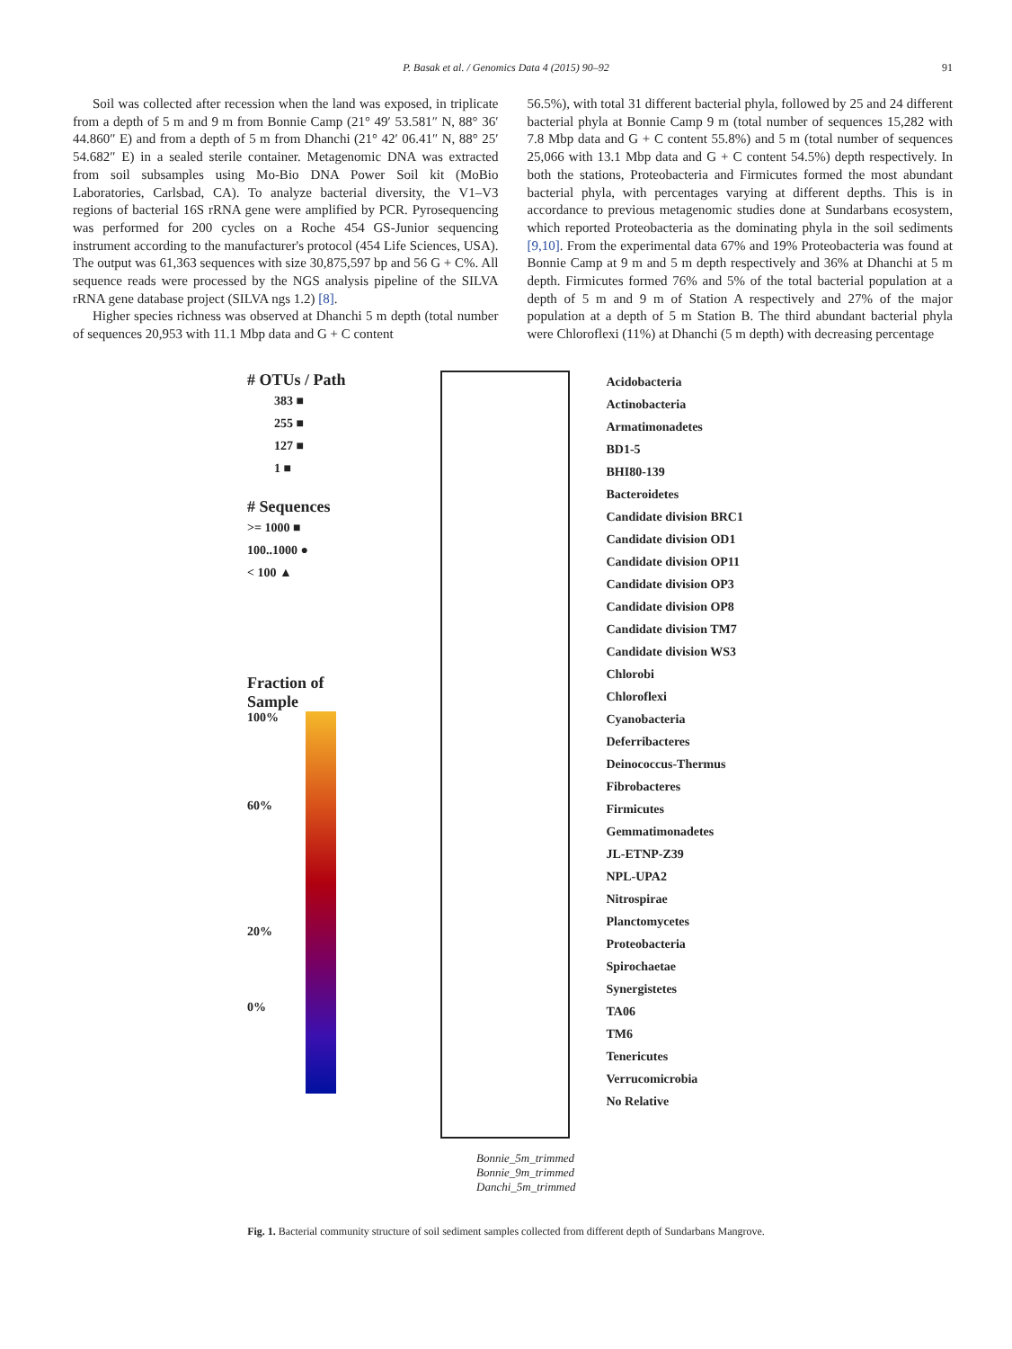P. Basak et al. / Genomics Data 4 (2015) 90–92 91
Soil was collected after recession when the land was exposed, in triplicate from a depth of 5 m and 9 m from Bonnie Camp (21° 49′ 53.581″ N, 88° 36′ 44.860″ E) and from a depth of 5 m from Dhanchi (21° 42′ 06.41″ N, 88° 25′ 54.682″ E) in a sealed sterile container. Metagenomic DNA was extracted from soil subsamples using Mo-Bio DNA Power Soil kit (MoBio Laboratories, Carlsbad, CA). To analyze bacterial diversity, the V1–V3 regions of bacterial 16S rRNA gene were amplified by PCR. Pyrosequencing was performed for 200 cycles on a Roche 454 GS-Junior sequencing instrument according to the manufacturer's protocol (454 Life Sciences, USA). The output was 61,363 sequences with size 30,875,597 bp and 56 G + C%. All sequence reads were processed by the NGS analysis pipeline of the SILVA rRNA gene database project (SILVA ngs 1.2) [8].
Higher species richness was observed at Dhanchi 5 m depth (total number of sequences 20,953 with 11.1 Mbp data and G + C content
56.5%), with total 31 different bacterial phyla, followed by 25 and 24 different bacterial phyla at Bonnie Camp 9 m (total number of sequences 15,282 with 7.8 Mbp data and G + C content 55.8%) and 5 m (total number of sequences 25,066 with 13.1 Mbp data and G + C content 54.5%) depth respectively. In both the stations, Proteobacteria and Firmicutes formed the most abundant bacterial phyla, with percentages varying at different depths. This is in accordance to previous metagenomic studies done at Sundarbans ecosystem, which reported Proteobacteria as the dominating phyla in the soil sediments [9,10]. From the experimental data 67% and 19% Proteobacteria was found at Bonnie Camp at 9 m and 5 m depth respectively and 36% at Dhanchi at 5 m depth. Firmicutes formed 76% and 5% of the total bacterial population at a depth of 5 m and 9 m of Station A respectively and 27% of the major population at a depth of 5 m Station B. The third abundant bacterial phyla were Chloroflexi (11%) at Dhanchi (5 m depth) with decreasing percentage
# OTUs / Path
383 ■
255 ■
127 ■
1 ■
# Sequences
>= 1000 ■
100..1000 ●
< 100 ▲
Fraction of
Sample
100%
60%
20%
0%
Bonnie_5m_trimmed
Bonnie_9m_trimmed
Danchi_5m_trimmed
Acidobacteria
Actinobacteria
Armatimonadetes
BD1-5
BHI80-139
Bacteroidetes
Candidate division BRC1
Candidate division OD1
Candidate division OP11
Candidate division OP3
Candidate division OP8
Candidate division TM7
Candidate division WS3
Chlorobi
Chloroflexi
Cyanobacteria
Deferribacteres
Deinococcus-Thermus
Fibrobacteres
Firmicutes
Gemmatimonadetes
JL-ETNP-Z39
NPL-UPA2
Nitrospirae
Planctomycetes
Proteobacteria
Spirochaetae
Synergistetes
TA06
TM6
Tenericutes
Verrucomicrobia
No Relative
Fig. 1. Bacterial community structure of soil sediment samples collected from different depth of Sundarbans Mangrove.